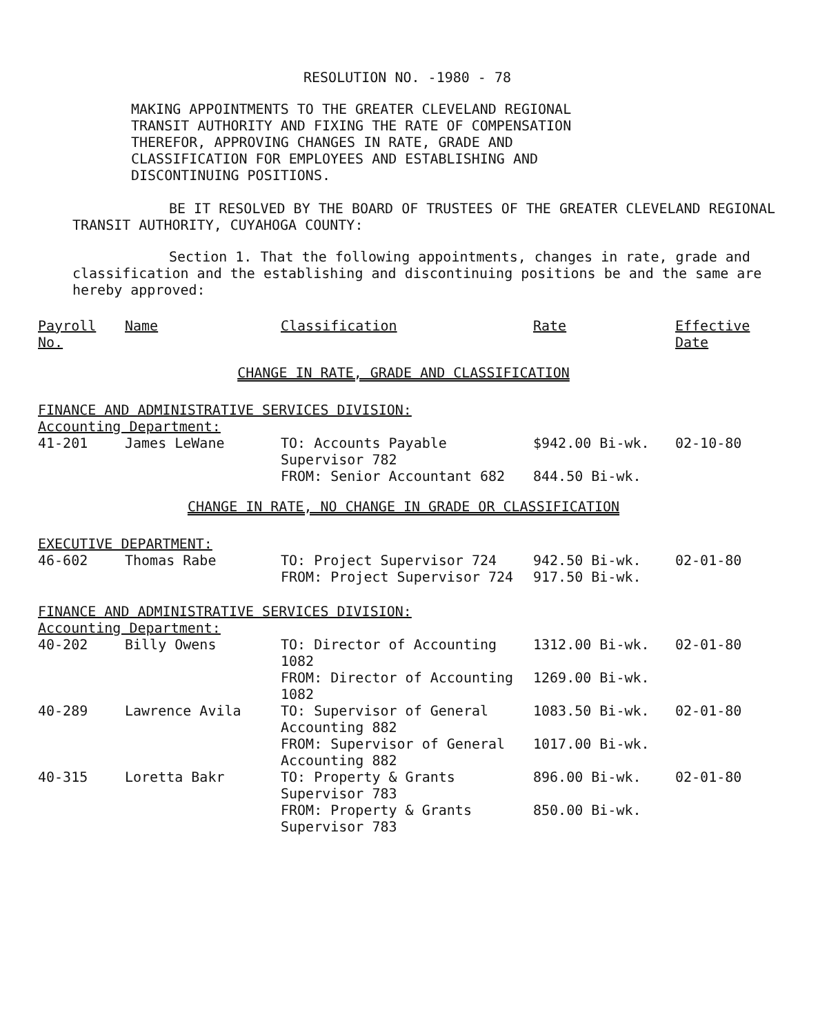RESOLUTION NO. -1980 - 78
MAKING APPOINTMENTS TO THE GREATER CLEVELAND REGIONAL TRANSIT AUTHORITY AND FIXING THE RATE OF COMPENSATION THEREFOR, APPROVING CHANGES IN RATE, GRADE AND CLASSIFICATION FOR EMPLOYEES AND ESTABLISHING AND DISCONTINUING POSITIONS.
BE IT RESOLVED BY THE BOARD OF TRUSTEES OF THE GREATER CLEVELAND REGIONAL TRANSIT AUTHORITY, CUYAHOGA COUNTY:
Section 1. That the following appointments, changes in rate, grade and classification and the establishing and discontinuing positions be and the same are hereby approved:
| Payroll No. | Name | Classification | Rate | Effective Date |
| --- | --- | --- | --- | --- |
| CHANGE IN RATE, GRADE AND CLASSIFICATION | | | | |
| FINANCE AND ADMINISTRATIVE SERVICES DIVISION: Accounting Department: | | | | |
| 41-201 | James LeWane | TO: Accounts Payable Supervisor 782 | $942.00 Bi-wk. | 02-10-80 |
| | | FROM: Senior Accountant 682 | 844.50 Bi-wk. | |
| CHANGE IN RATE, NO CHANGE IN GRADE OR CLASSIFICATION | | | | |
| EXECUTIVE DEPARTMENT: | | | | |
| 46-602 | Thomas Rabe | TO: Project Supervisor 724 | 942.50 Bi-wk. | 02-01-80 |
| | | FROM: Project Supervisor 724 | 917.50 Bi-wk. | |
| FINANCE AND ADMINISTRATIVE SERVICES DIVISION: Accounting Department: | | | | |
| 40-202 | Billy Owens | TO: Director of Accounting 1082 | 1312.00 Bi-wk. | 02-01-80 |
| | | FROM: Director of Accounting 1082 | 1269.00 Bi-wk. | |
| 40-289 | Lawrence Avila | TO: Supervisor of General Accounting 882 | 1083.50 Bi-wk. | 02-01-80 |
| | | FROM: Supervisor of General Accounting 882 | 1017.00 Bi-wk. | |
| 40-315 | Loretta Bakr | TO: Property & Grants Supervisor 783 | 896.00 Bi-wk. | 02-01-80 |
| | | FROM: Property & Grants Supervisor 783 | 850.00 Bi-wk. | |